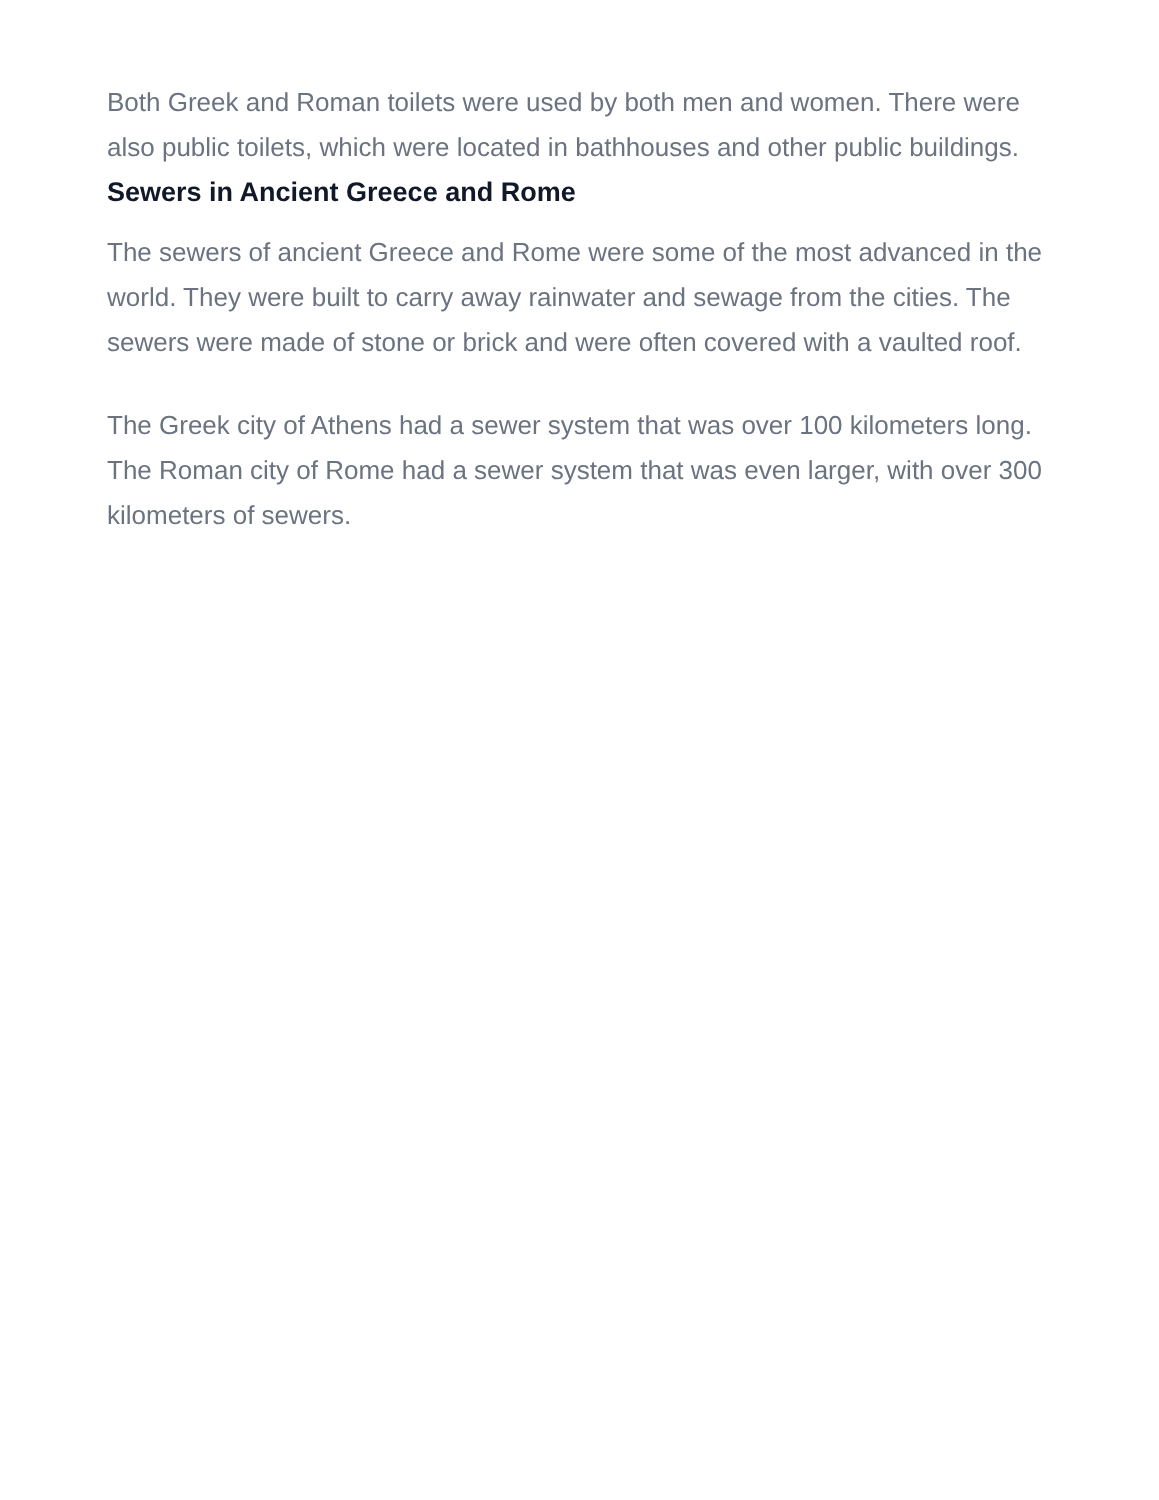Both Greek and Roman toilets were used by both men and women. There were also public toilets, which were located in bathhouses and other public buildings.
Sewers in Ancient Greece and Rome
The sewers of ancient Greece and Rome were some of the most advanced in the world. They were built to carry away rainwater and sewage from the cities. The sewers were made of stone or brick and were often covered with a vaulted roof.
The Greek city of Athens had a sewer system that was over 100 kilometers long. The Roman city of Rome had a sewer system that was even larger, with over 300 kilometers of sewers.